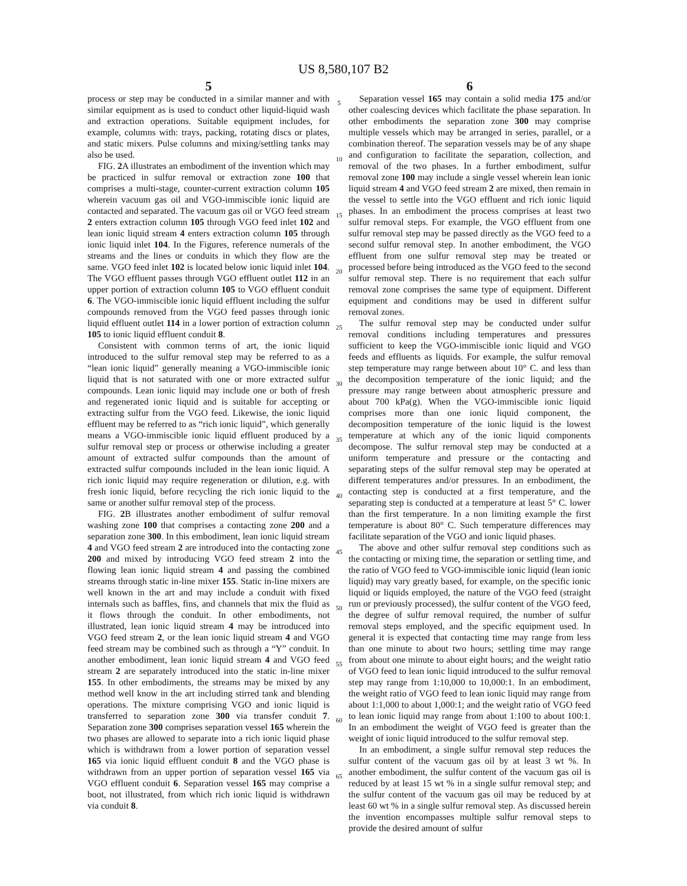US 8,580,107 B2
5
process or step may be conducted in a similar manner and with similar equipment as is used to conduct other liquid-liquid wash and extraction operations. Suitable equipment includes, for example, columns with: trays, packing, rotating discs or plates, and static mixers. Pulse columns and mixing/settling tanks may also be used.
FIG. 2 A illustrates an embodiment of the invention which may be practiced in sulfur removal or extraction zone 100 that comprises a multi-stage, counter-current extraction column 105 wherein vacuum gas oil and VGO-immiscible ionic liquid are contacted and separated. The vacuum gas oil or VGO feed stream 2 enters extraction column 105 through VGO feed inlet 102 and lean ionic liquid stream 4 enters extraction column 105 through ionic liquid inlet 104. In the Figures, reference numerals of the streams and the lines or conduits in which they flow are the same. VGO feed inlet 102 is located below ionic liquid inlet 104. The VGO effluent passes through VGO effluent outlet 112 in an upper portion of extraction column 105 to VGO effluent conduit 6. The VGO-immiscible ionic liquid effluent including the sulfur compounds removed from the VGO feed passes through ionic liquid effluent outlet 114 in a lower portion of extraction column 105 to ionic liquid effluent conduit 8.
Consistent with common terms of art, the ionic liquid introduced to the sulfur removal step may be referred to as a “lean ionic liquid” generally meaning a VGO-immiscible ionic liquid that is not saturated with one or more extracted sulfur compounds. Lean ionic liquid may include one or both of fresh and regenerated ionic liquid and is suitable for accepting or extracting sulfur from the VGO feed. Likewise, the ionic liquid effluent may be referred to as “rich ionic liquid”, which generally means a VGO-immiscible ionic liquid effluent produced by a sulfur removal step or process or otherwise including a greater amount of extracted sulfur compounds than the amount of extracted sulfur compounds included in the lean ionic liquid. A rich ionic liquid may require regeneration or dilution, e.g. with fresh ionic liquid, before recycling the rich ionic liquid to the same or another sulfur removal step of the process.
FIG. 2 B illustrates another embodiment of sulfur removal washing zone 100 that comprises a contacting zone 200 and a separation zone 300. In this embodiment, lean ionic liquid stream 4 and VGO feed stream 2 are introduced into the contacting zone 200 and mixed by introducing VGO feed stream 2 into the flowing lean ionic liquid stream 4 and passing the combined streams through static in-line mixer 155. Static in-line mixers are well known in the art and may include a conduit with fixed internals such as baffles, fins, and channels that mix the fluid as it flows through the conduit. In other embodiments, not illustrated, lean ionic liquid stream 4 may be introduced into VGO feed stream 2, or the lean ionic liquid stream 4 and VGO feed stream may be combined such as through a “Y” conduit. In another embodiment, lean ionic liquid stream 4 and VGO feed stream 2 are separately introduced into the static in-line mixer 155. In other embodiments, the streams may be mixed by any method well know in the art including stirred tank and blending operations. The mixture comprising VGO and ionic liquid is transferred to separation zone 300 via transfer conduit 7. Separation zone 300 comprises separation vessel 165 wherein the two phases are allowed to separate into a rich ionic liquid phase which is withdrawn from a lower portion of separation vessel 165 via ionic liquid effluent conduit 8 and the VGO phase is withdrawn from an upper portion of separation vessel 165 via VGO effluent conduit 6. Separation vessel 165 may comprise a boot, not illustrated, from which rich ionic liquid is withdrawn via conduit 8.
5
10
15
20
25
30
35
40
45
50
55
60
65
6
Separation vessel 165 may contain a solid media 175 and/or other coalescing devices which facilitate the phase separation. In other embodiments the separation zone 300 may comprise multiple vessels which may be arranged in series, parallel, or a combination thereof. The separation vessels may be of any shape and configuration to facilitate the separation, collection, and removal of the two phases. In a further embodiment, sulfur removal zone 100 may include a single vessel wherein lean ionic liquid stream 4 and VGO feed stream 2 are mixed, then remain in the vessel to settle into the VGO effluent and rich ionic liquid phases. In an embodiment the process comprises at least two sulfur removal steps. For example, the VGO effluent from one sulfur removal step may be passed directly as the VGO feed to a second sulfur removal step. In another embodiment, the VGO effluent from one sulfur removal step may be treated or processed before being introduced as the VGO feed to the second sulfur removal step. There is no requirement that each sulfur removal zone comprises the same type of equipment. Different equipment and conditions may be used in different sulfur removal zones.
The sulfur removal step may be conducted under sulfur removal conditions including temperatures and pressures sufficient to keep the VGO-immiscible ionic liquid and VGO feeds and effluents as liquids. For example, the sulfur removal step temperature may range between about 10° C. and less than the decomposition temperature of the ionic liquid; and the pressure may range between about atmospheric pressure and about 700 kPa(g). When the VGO-immiscible ionic liquid comprises more than one ionic liquid component, the decomposition temperature of the ionic liquid is the lowest temperature at which any of the ionic liquid components decompose. The sulfur removal step may be conducted at a uniform temperature and pressure or the contacting and separating steps of the sulfur removal step may be operated at different temperatures and/or pressures. In an embodiment, the contacting step is conducted at a first temperature, and the separating step is conducted at a temperature at least 5° C. lower than the first temperature. In a non limiting example the first temperature is about 80° C. Such temperature differences may facilitate separation of the VGO and ionic liquid phases.
The above and other sulfur removal step conditions such as the contacting or mixing time, the separation or settling time, and the ratio of VGO feed to VGO-immiscible ionic liquid (lean ionic liquid) may vary greatly based, for example, on the specific ionic liquid or liquids employed, the nature of the VGO feed (straight run or previously processed), the sulfur content of the VGO feed, the degree of sulfur removal required, the number of sulfur removal steps employed, and the specific equipment used. In general it is expected that contacting time may range from less than one minute to about two hours; settling time may range from about one minute to about eight hours; and the weight ratio of VGO feed to lean ionic liquid introduced to the sulfur removal step may range from 1:10,000 to 10,000:1. In an embodiment, the weight ratio of VGO feed to lean ionic liquid may range from about 1:1,000 to about 1,000:1; and the weight ratio of VGO feed to lean ionic liquid may range from about 1:100 to about 100:1. In an embodiment the weight of VGO feed is greater than the weight of ionic liquid introduced to the sulfur removal step.
In an embodiment, a single sulfur removal step reduces the sulfur content of the vacuum gas oil by at least 3 wt %. In another embodiment, the sulfur content of the vacuum gas oil is reduced by at least 15 wt % in a single sulfur removal step; and the sulfur content of the vacuum gas oil may be reduced by at least 60 wt % in a single sulfur removal step. As discussed herein the invention encompasses multiple sulfur removal steps to provide the desired amount of sulfur